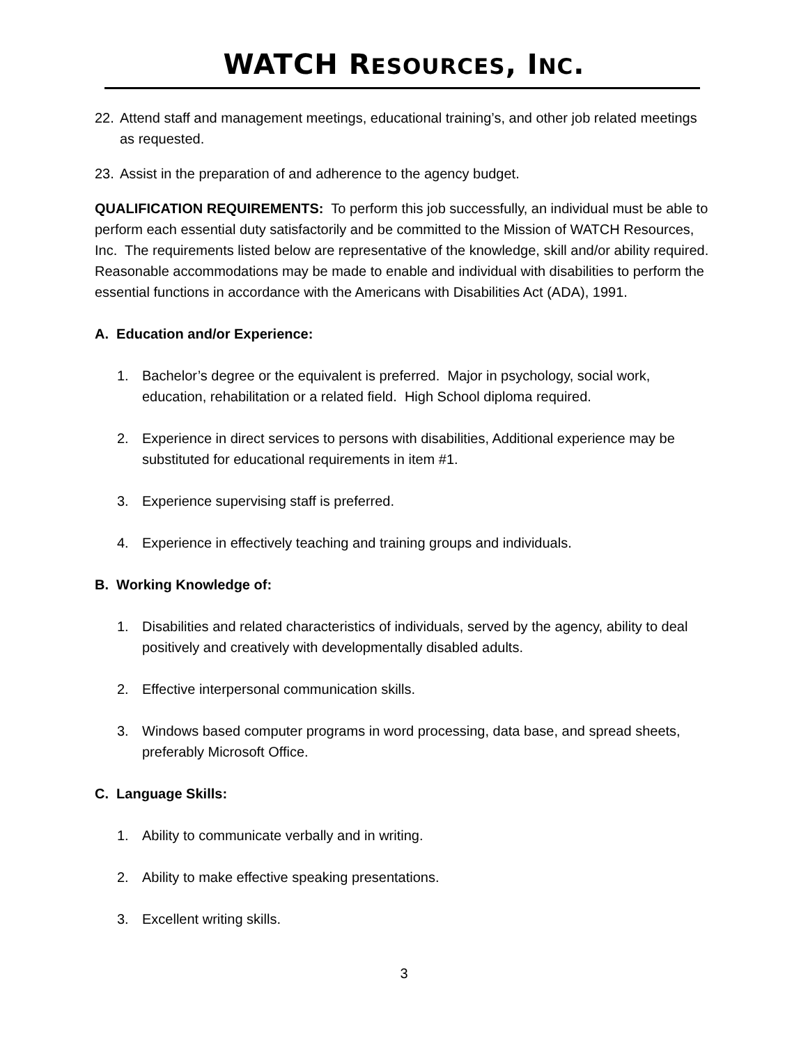WATCH RESOURCES, INC.
22. Attend staff and management meetings, educational training’s, and other job related meetings as requested.
23. Assist in the preparation of and adherence to the agency budget.
QUALIFICATION REQUIREMENTS: To perform this job successfully, an individual must be able to perform each essential duty satisfactorily and be committed to the Mission of WATCH Resources, Inc. The requirements listed below are representative of the knowledge, skill and/or ability required. Reasonable accommodations may be made to enable and individual with disabilities to perform the essential functions in accordance with the Americans with Disabilities Act (ADA), 1991.
A. Education and/or Experience:
1. Bachelor’s degree or the equivalent is preferred. Major in psychology, social work, education, rehabilitation or a related field. High School diploma required.
2. Experience in direct services to persons with disabilities, Additional experience may be substituted for educational requirements in item #1.
3. Experience supervising staff is preferred.
4. Experience in effectively teaching and training groups and individuals.
B. Working Knowledge of:
1. Disabilities and related characteristics of individuals, served by the agency, ability to deal positively and creatively with developmentally disabled adults.
2. Effective interpersonal communication skills.
3. Windows based computer programs in word processing, data base, and spread sheets, preferably Microsoft Office.
C. Language Skills:
1. Ability to communicate verbally and in writing.
2. Ability to make effective speaking presentations.
3. Excellent writing skills.
3